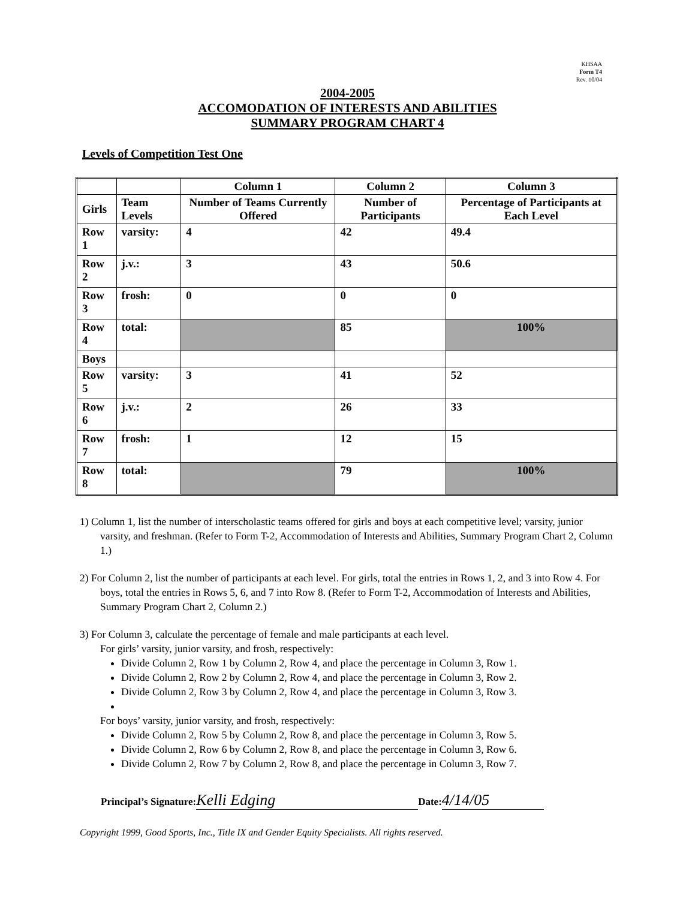KHSAA
Form T4
Rev. 10/04
2004-2005
ACCOMODATION OF INTERESTS AND ABILITIES
SUMMARY PROGRAM CHART 4
Levels of Competition Test One
| | | Column 1 | Column 2 | Column 3 |
| --- | --- | --- | --- | --- |
| Girls | Team Levels | Number of Teams Currently Offered | Number of Participants | Percentage of Participants at Each Level |
| Row 1 | varsity: | 4 | 42 | 49.4 |
| Row 2 | j.v.: | 3 | 43 | 50.6 |
| Row 3 | frosh: | 0 | 0 | 0 |
| Row 4 | total: | | 85 | 100% |
| Boys | | | | |
| Row 5 | varsity: | 3 | 41 | 52 |
| Row 6 | j.v.: | 2 | 26 | 33 |
| Row 7 | frosh: | 1 | 12 | 15 |
| Row 8 | total: | | 79 | 100% |
1) Column 1, list the number of interscholastic teams offered for girls and boys at each competitive level; varsity, junior varsity, and freshman. (Refer to Form T-2, Accommodation of Interests and Abilities, Summary Program Chart 2, Column 1.)
2) For Column 2, list the number of participants at each level. For girls, total the entries in Rows 1, 2, and 3 into Row 4. For boys, total the entries in Rows 5, 6, and 7 into Row 8. (Refer to Form T-2, Accommodation of Interests and Abilities, Summary Program Chart 2, Column 2.)
3) For Column 3, calculate the percentage of female and male participants at each level.
For girls’ varsity, junior varsity, and frosh, respectively:
Divide Column 2, Row 1 by Column 2, Row 4, and place the percentage in Column 3, Row 1.
Divide Column 2, Row 2 by Column 2, Row 4, and place the percentage in Column 3, Row 2.
Divide Column 2, Row 3 by Column 2, Row 4, and place the percentage in Column 3, Row 3.
For boys’ varsity, junior varsity, and frosh, respectively:
Divide Column 2, Row 5 by Column 2, Row 8, and place the percentage in Column 3, Row 5.
Divide Column 2, Row 6 by Column 2, Row 8, and place the percentage in Column 3, Row 6.
Divide Column 2, Row 7 by Column 2, Row 8, and place the percentage in Column 3, Row 7.
Principal’s Signature: Kelli Edging Date: 4/14/05
Copyright 1999, Good Sports, Inc., Title IX and Gender Equity Specialists. All rights reserved.